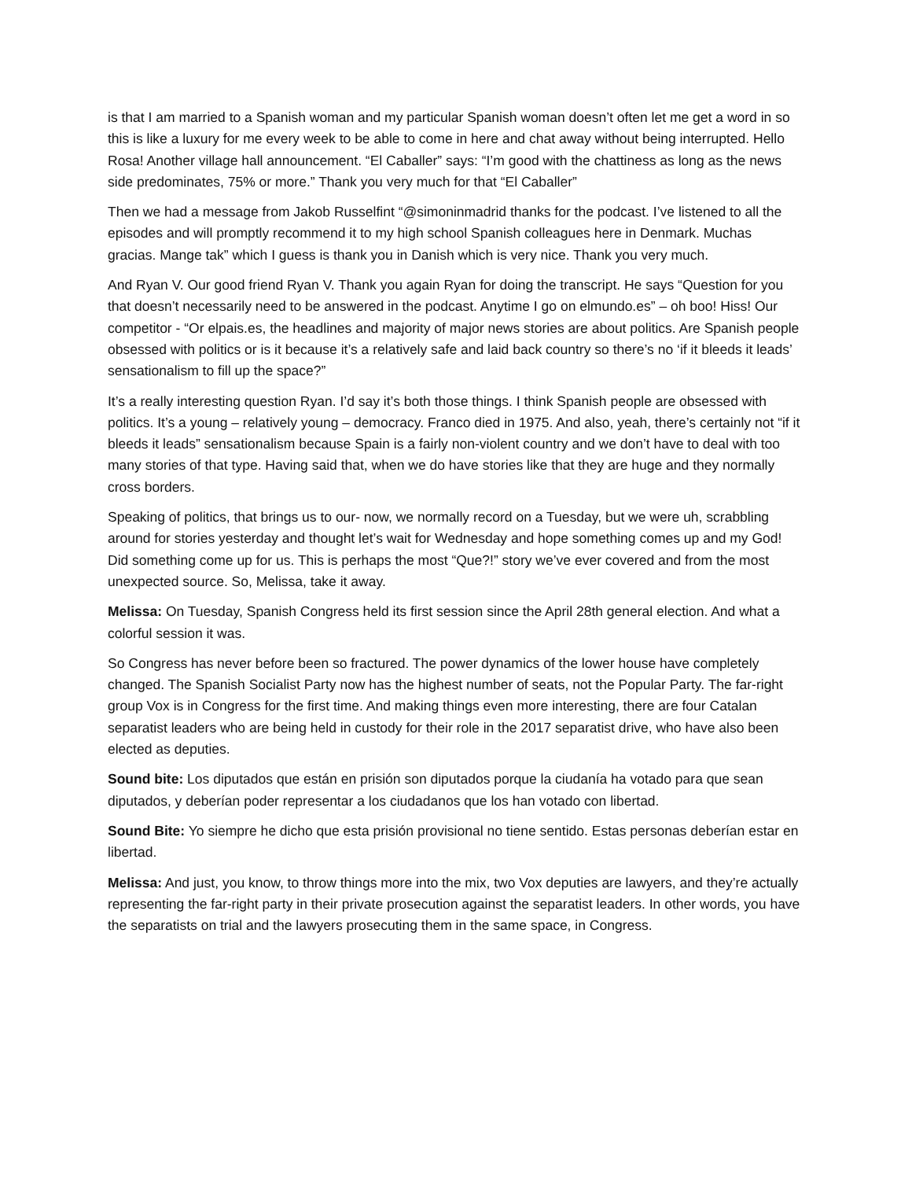is that I am married to a Spanish woman and my particular Spanish woman doesn’t often let me get a word in so this is like a luxury for me every week to be able to come in here and chat away without being interrupted. Hello Rosa! Another village hall announcement. “El Caballer” says: “I’m good with the chattiness as long as the news side predominates, 75% or more.” Thank you very much for that “El Caballer”
Then we had a message from Jakob Russelfint “@simoninmadrid thanks for the podcast. I’ve listened to all the episodes and will promptly recommend it to my high school Spanish colleagues here in Denmark. Muchas gracias. Mange tak” which I guess is thank you in Danish which is very nice. Thank you very much.
And Ryan V. Our good friend Ryan V. Thank you again Ryan for doing the transcript. He says “Question for you that doesn’t necessarily need to be answered in the podcast. Anytime I go on elmundo.es” – oh boo! Hiss! Our competitor - “Or elpais.es, the headlines and majority of major news stories are about politics. Are Spanish people obsessed with politics or is it because it’s a relatively safe and laid back country so there’s no ‘if it bleeds it leads’ sensationalism to fill up the space?”
It’s a really interesting question Ryan. I’d say it’s both those things. I think Spanish people are obsessed with politics. It’s a young – relatively young – democracy. Franco died in 1975. And also, yeah, there’s certainly not “if it bleeds it leads” sensationalism because Spain is a fairly non-violent country and we don’t have to deal with too many stories of that type. Having said that, when we do have stories like that they are huge and they normally cross borders.
Speaking of politics, that brings us to our- now, we normally record on a Tuesday, but we were uh, scrabbling around for stories yesterday and thought let’s wait for Wednesday and hope something comes up and my God! Did something come up for us. This is perhaps the most “Que?!” story we’ve ever covered and from the most unexpected source. So, Melissa, take it away.
Melissa: On Tuesday, Spanish Congress held its first session since the April 28th general election. And what a colorful session it was.
So Congress has never before been so fractured. The power dynamics of the lower house have completely changed. The Spanish Socialist Party now has the highest number of seats, not the Popular Party. The far-right group Vox is in Congress for the first time. And making things even more interesting, there are four Catalan separatist leaders who are being held in custody for their role in the 2017 separatist drive, who have also been elected as deputies.
Sound bite: Los diputados que están en prisión son diputados porque la ciudanía ha votado para que sean diputados, y deberían poder representar a los ciudadanos que los han votado con libertad.
Sound Bite: Yo siempre he dicho que esta prisión provisional no tiene sentido. Estas personas deberían estar en libertad.
Melissa: And just, you know, to throw things more into the mix, two Vox deputies are lawyers, and they’re actually representing the far-right party in their private prosecution against the separatist leaders. In other words, you have the separatists on trial and the lawyers prosecuting them in the same space, in Congress.